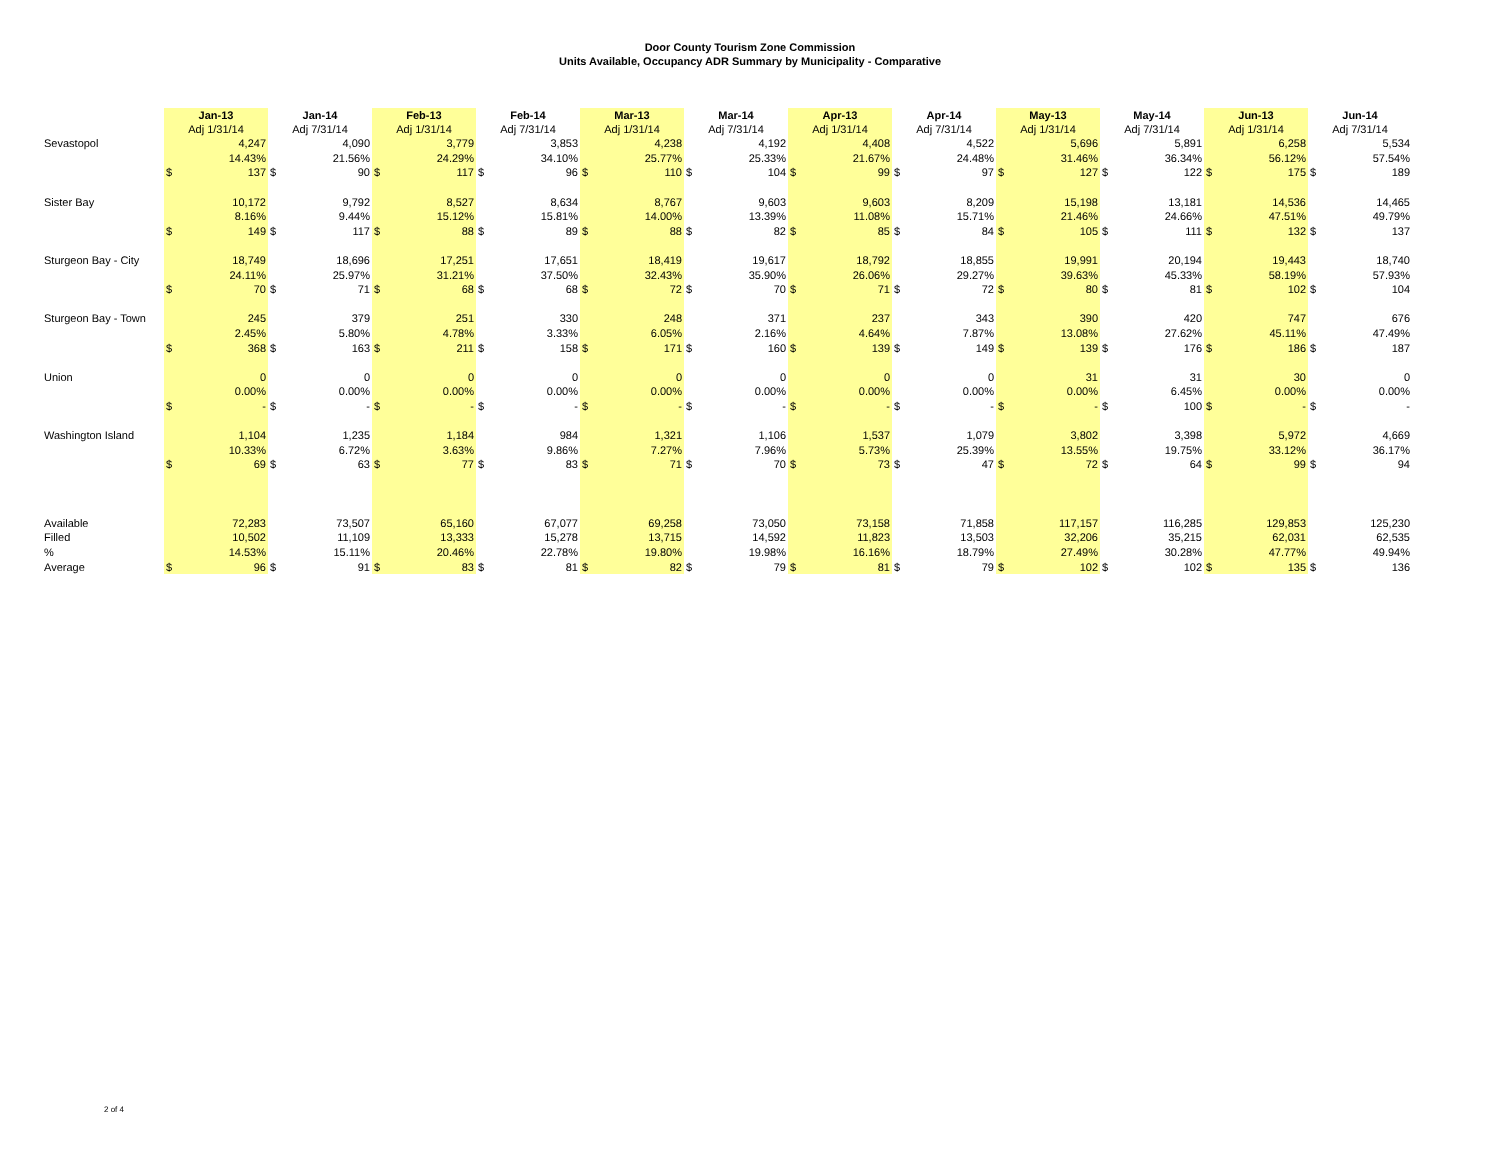Door County Tourism Zone Commission
Units Available, Occupancy ADR Summary by Municipality - Comparative
| | Jan-13 | | Jan-14 | | Feb-13 | | Feb-14 | | Mar-13 | | Mar-14 | | Apr-13 | | Apr-14 | | May-13 | | May-14 | | Jun-13 | | Jun-14 | |
| --- | --- | --- | --- | --- | --- | --- | --- | --- | --- | --- | --- | --- | --- | --- | --- | --- | --- | --- | --- | --- | --- | --- | --- | --- |
| | Adj 1/31/14 | | Adj 7/31/14 | | Adj 1/31/14 | | Adj 7/31/14 | | Adj 1/31/14 | | Adj 7/31/14 | | Adj 1/31/14 | | Adj 7/31/14 | | Adj 1/31/14 | | Adj 7/31/14 | | Adj 1/31/14 | | Adj 7/31/14 | |
| Sevastopol | | 4,247 | | 4,090 | | 3,779 | | 3,853 | | 4,238 | | 4,192 | | 4,408 | | 4,522 | | 5,696 | | 5,891 | | 6,258 | | 5,534 |
| | | 14.43% | | 21.56% | | 24.29% | | 34.10% | | 25.77% | | 25.33% | | 21.67% | | 24.48% | | 31.46% | | 36.34% | | 56.12% | | 57.54% |
| | $ | 137 | $ | 90 | $ | 117 | $ | 96 | $ | 110 | $ | 104 | $ | 99 | $ | 97 | $ | 127 | $ | 122 | $ | 175 | $ | 189 |
| Sister Bay | | 10,172 | | 9,792 | | 8,527 | | 8,634 | | 8,767 | | 9,603 | | 9,603 | | 8,209 | | 15,198 | | 13,181 | | 14,536 | | 14,465 |
| | | 8.16% | | 9.44% | | 15.12% | | 15.81% | | 14.00% | | 13.39% | | 11.08% | | 15.71% | | 21.46% | | 24.66% | | 47.51% | | 49.79% |
| | $ | 149 | $ | 117 | $ | 88 | $ | 89 | $ | 88 | $ | 82 | $ | 85 | $ | 84 | $ | 105 | $ | 111 | $ | 132 | $ | 137 |
| Sturgeon Bay - City | | 18,749 | | 18,696 | | 17,251 | | 17,651 | | 18,419 | | 19,617 | | 18,792 | | 18,855 | | 19,991 | | 20,194 | | 19,443 | | 18,740 |
| | | 24.11% | | 25.97% | | 31.21% | | 37.50% | | 32.43% | | 35.90% | | 26.06% | | 29.27% | | 39.63% | | 45.33% | | 58.19% | | 57.93% |
| | $ | 70 | $ | 71 | $ | 68 | $ | 68 | $ | 72 | $ | 70 | $ | 71 | $ | 72 | $ | 80 | $ | 81 | $ | 102 | $ | 104 |
| Sturgeon Bay - Town | | 245 | | 379 | | 251 | | 330 | | 248 | | 371 | | 237 | | 343 | | 390 | | 420 | | 747 | | 676 |
| | | 2.45% | | 5.80% | | 4.78% | | 3.33% | | 6.05% | | 2.16% | | 4.64% | | 7.87% | | 13.08% | | 27.62% | | 45.11% | | 47.49% |
| | $ | 368 | $ | 163 | $ | 211 | $ | 158 | $ | 171 | $ | 160 | $ | 139 | $ | 149 | $ | 139 | $ | 176 | $ | 186 | $ | 187 |
| Union | | 0 | | 0 | | 0 | | 0 | | 0 | | 0 | | 0 | | 0 | | 31 | | 31 | | 30 | | 0 |
| | | 0.00% | | 0.00% | | 0.00% | | 0.00% | | 0.00% | | 0.00% | | 0.00% | | 0.00% | | 0.00% | | 6.45% | | 0.00% | | 0.00% |
| | $ | - | $ | - | $ | - | $ | - | $ | - | $ | - | $ | - | $ | - | $ | - | $ | 100 | $ | - | $ | - |
| Washington Island | | 1,104 | | 1,235 | | 1,184 | | 984 | | 1,321 | | 1,106 | | 1,537 | | 1,079 | | 3,802 | | 3,398 | | 5,972 | | 4,669 |
| | | 10.33% | | 6.72% | | 3.63% | | 9.86% | | 7.27% | | 7.96% | | 5.73% | | 25.39% | | 13.55% | | 19.75% | | 33.12% | | 36.17% |
| | $ | 69 | $ | 63 | $ | 77 | $ | 83 | $ | 71 | $ | 70 | $ | 73 | $ | 47 | $ | 72 | $ | 64 | $ | 99 | $ | 94 |
| Available | | 72,283 | | 73,507 | | 65,160 | | 67,077 | | 69,258 | | 73,050 | | 73,158 | | 71,858 | | 117,157 | | 116,285 | | 129,853 | | 125,230 |
| Filled | | 10,502 | | 11,109 | | 13,333 | | 15,278 | | 13,715 | | 14,592 | | 11,823 | | 13,503 | | 32,206 | | 35,215 | | 62,031 | | 62,535 |
| % | | 14.53% | | 15.11% | | 20.46% | | 22.78% | | 19.80% | | 19.98% | | 16.16% | | 18.79% | | 27.49% | | 30.28% | | 47.77% | | 49.94% |
| Average | $ | 96 | $ | 91 | $ | 83 | $ | 81 | $ | 82 | $ | 79 | $ | 81 | $ | 79 | $ | 102 | $ | 102 | $ | 135 | $ | 136 |
2 of 4